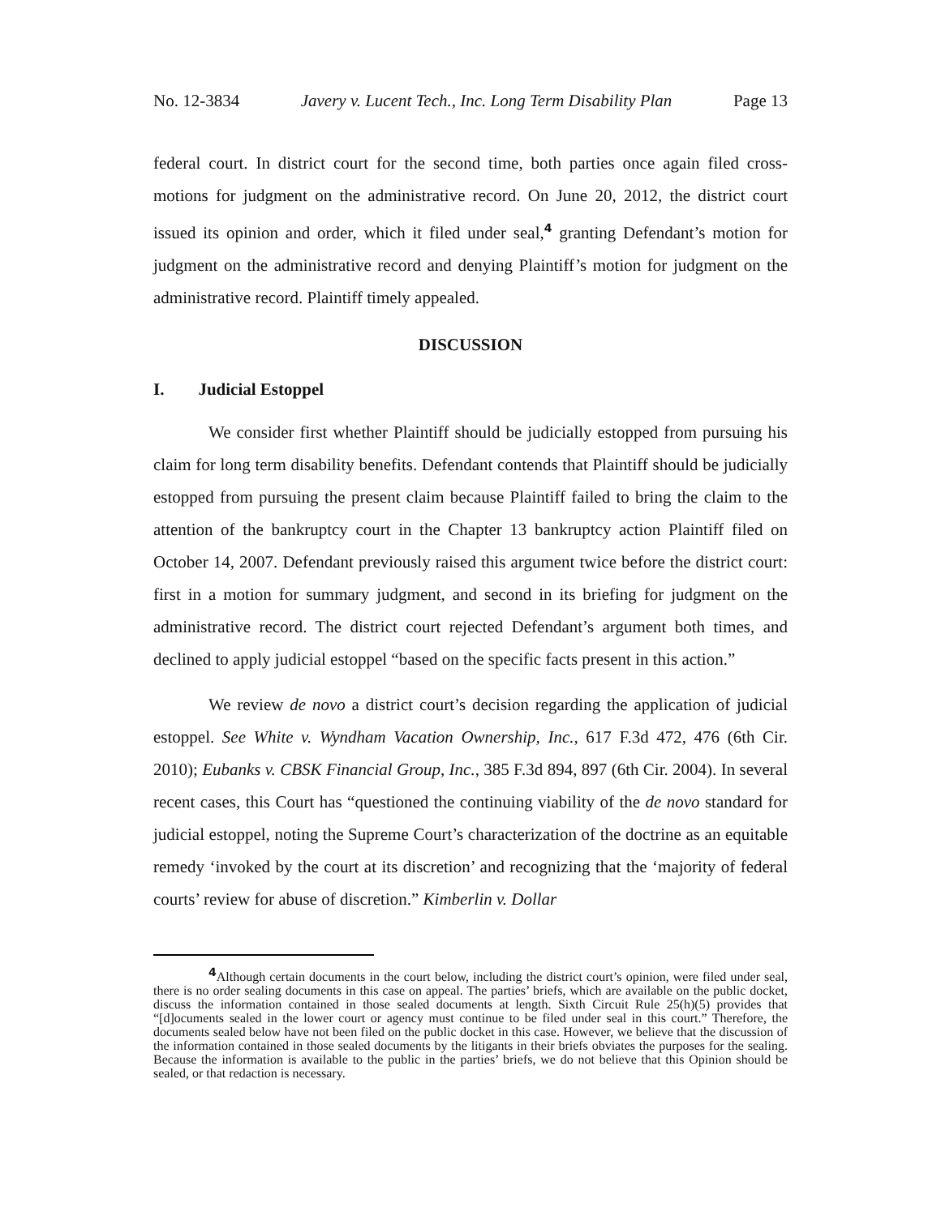No. 12-3834 Javery v. Lucent Tech., Inc. Long Term Disability Plan Page 13
federal court. In district court for the second time, both parties once again filed cross-motions for judgment on the administrative record. On June 20, 2012, the district court issued its opinion and order, which it filed under seal,<sup>4</sup> granting Defendant’s motion for judgment on the administrative record and denying Plaintiff’s motion for judgment on the administrative record. Plaintiff timely appealed.
DISCUSSION
I. Judicial Estoppel
We consider first whether Plaintiff should be judicially estopped from pursuing his claim for long term disability benefits. Defendant contends that Plaintiff should be judicially estopped from pursuing the present claim because Plaintiff failed to bring the claim to the attention of the bankruptcy court in the Chapter 13 bankruptcy action Plaintiff filed on October 14, 2007. Defendant previously raised this argument twice before the district court: first in a motion for summary judgment, and second in its briefing for judgment on the administrative record. The district court rejected Defendant’s argument both times, and declined to apply judicial estoppel “based on the specific facts present in this action.”
We review de novo a district court’s decision regarding the application of judicial estoppel. See White v. Wyndham Vacation Ownership, Inc., 617 F.3d 472, 476 (6th Cir. 2010); Eubanks v. CBSK Financial Group, Inc., 385 F.3d 894, 897 (6th Cir. 2004). In several recent cases, this Court has “questioned the continuing viability of the de novo standard for judicial estoppel, noting the Supreme Court’s characterization of the doctrine as an equitable remedy ‘invoked by the court at its discretion’ and recognizing that the ‘majority of federal courts’ review for abuse of discretion.” Kimberlin v. Dollar
<sup>4</sup> Although certain documents in the court below, including the district court’s opinion, were filed under seal, there is no order sealing documents in this case on appeal. The parties’ briefs, which are available on the public docket, discuss the information contained in those sealed documents at length. Sixth Circuit Rule 25(h)(5) provides that “[d]ocuments sealed in the lower court or agency must continue to be filed under seal in this court.” Therefore, the documents sealed below have not been filed on the public docket in this case. However, we believe that the discussion of the information contained in those sealed documents by the litigants in their briefs obviates the purposes for the sealing. Because the information is available to the public in the parties’ briefs, we do not believe that this Opinion should be sealed, or that redaction is necessary.